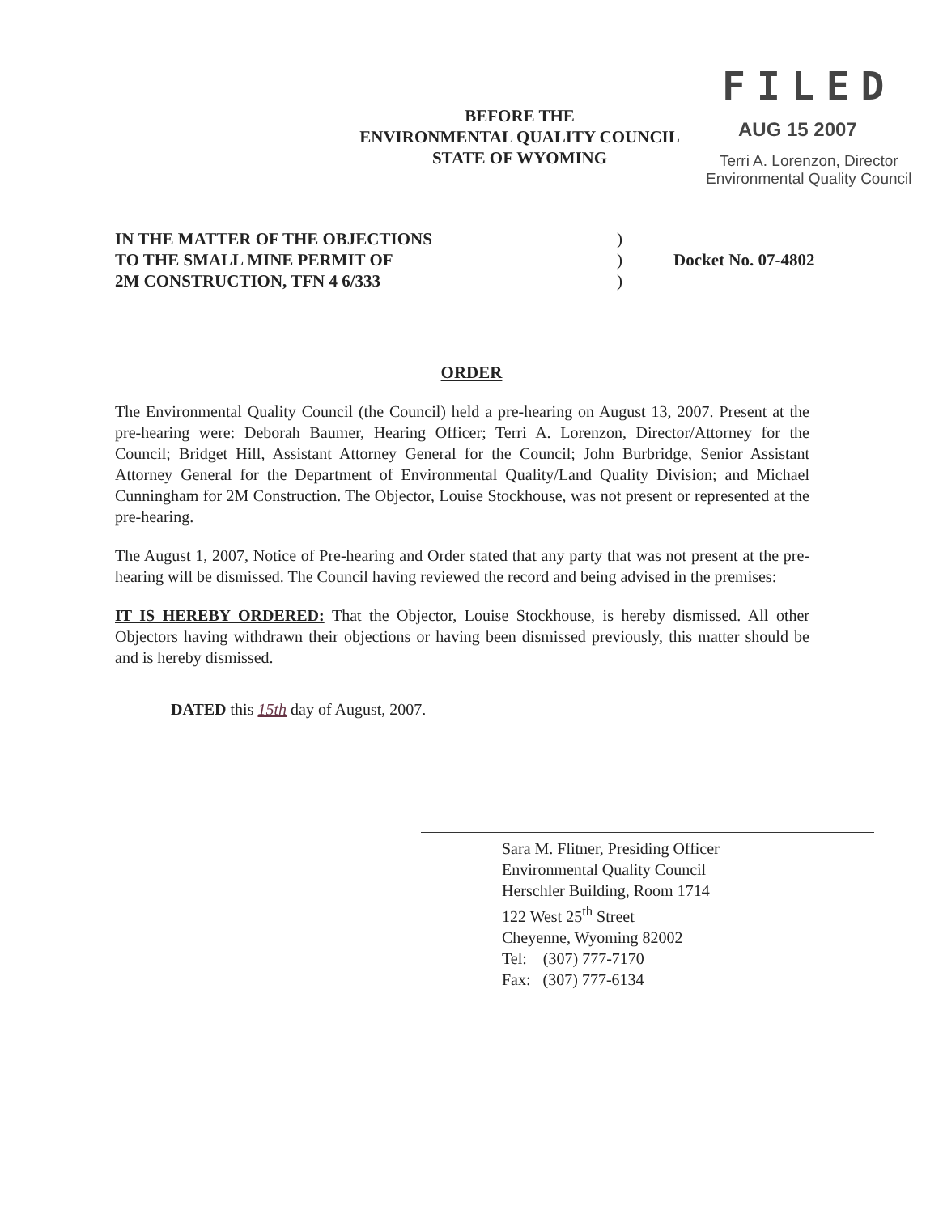BEFORE THE
ENVIRONMENTAL QUALITY COUNCIL
STATE OF WYOMING
FILED
AUG 15 2007
Terri A. Lorenzon, Director
Environmental Quality Council
IN THE MATTER OF THE OBJECTIONS
TO THE SMALL MINE PERMIT OF
2M CONSTRUCTION, TFN 4 6/333
)
)
)
Docket No. 07-4802
ORDER
The Environmental Quality Council (the Council) held a pre-hearing on August 13, 2007. Present at the pre-hearing were: Deborah Baumer, Hearing Officer; Terri A. Lorenzon, Director/Attorney for the Council; Bridget Hill, Assistant Attorney General for the Council; John Burbridge, Senior Assistant Attorney General for the Department of Environmental Quality/Land Quality Division; and Michael Cunningham for 2M Construction. The Objector, Louise Stockhouse, was not present or represented at the pre-hearing.
The August 1, 2007, Notice of Pre-hearing and Order stated that any party that was not present at the pre-hearing will be dismissed. The Council having reviewed the record and being advised in the premises:
IT IS HEREBY ORDERED: That the Objector, Louise Stockhouse, is hereby dismissed. All other Objectors having withdrawn their objections or having been dismissed previously, this matter should be and is hereby dismissed.
DATED this 15th day of August, 2007.
Sara M. Flitner, Presiding Officer
Environmental Quality Council
Herschler Building, Room 1714
122 West 25<sup>th</sup> Street
Cheyenne, Wyoming 82002
Tel: (307) 777-7170
Fax: (307) 777-6134